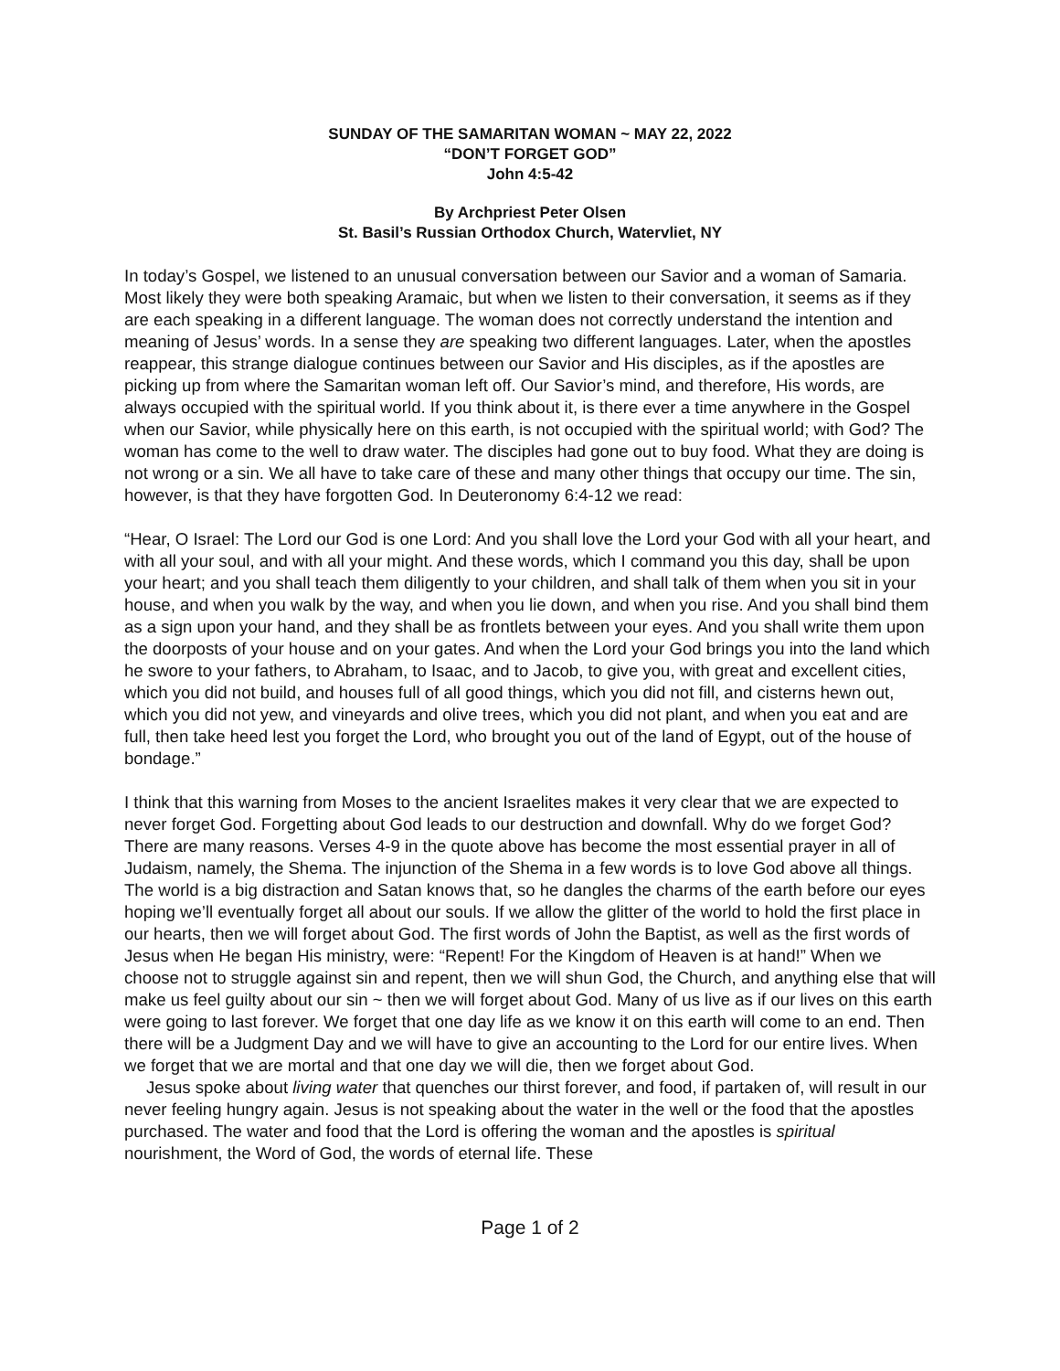SUNDAY OF THE SAMARITAN WOMAN ~ MAY 22, 2022
“DON’T FORGET GOD”
John 4:5-42
By Archpriest Peter Olsen
St. Basil’s Russian Orthodox Church, Watervliet, NY
In today’s Gospel, we listened to an unusual conversation between our Savior and a woman of Samaria. Most likely they were both speaking Aramaic, but when we listen to their conversation, it seems as if they are each speaking in a different language. The woman does not correctly understand the intention and meaning of Jesus’ words. In a sense they are speaking two different languages. Later, when the apostles reappear, this strange dialogue continues between our Savior and His disciples, as if the apostles are picking up from where the Samaritan woman left off. Our Savior’s mind, and therefore, His words, are always occupied with the spiritual world. If you think about it, is there ever a time anywhere in the Gospel when our Savior, while physically here on this earth, is not occupied with the spiritual world; with God? The woman has come to the well to draw water. The disciples had gone out to buy food. What they are doing is not wrong or a sin. We all have to take care of these and many other things that occupy our time. The sin, however, is that they have forgotten God. In Deuteronomy 6:4-12 we read:
“Hear, O Israel: The Lord our God is one Lord: And you shall love the Lord your God with all your heart, and with all your soul, and with all your might. And these words, which I command you this day, shall be upon your heart; and you shall teach them diligently to your children, and shall talk of them when you sit in your house, and when you walk by the way, and when you lie down, and when you rise. And you shall bind them as a sign upon your hand, and they shall be as frontlets between your eyes. And you shall write them upon the doorposts of your house and on your gates. And when the Lord your God brings you into the land which he swore to your fathers, to Abraham, to Isaac, and to Jacob, to give you, with great and excellent cities, which you did not build, and houses full of all good things, which you did not fill, and cisterns hewn out, which you did not yew, and vineyards and olive trees, which you did not plant, and when you eat and are full, then take heed lest you forget the Lord, who brought you out of the land of Egypt, out of the house of bondage.”
I think that this warning from Moses to the ancient Israelites makes it very clear that we are expected to never forget God. Forgetting about God leads to our destruction and downfall. Why do we forget God? There are many reasons. Verses 4-9 in the quote above has become the most essential prayer in all of Judaism, namely, the Shema. The injunction of the Shema in a few words is to love God above all things. The world is a big distraction and Satan knows that, so he dangles the charms of the earth before our eyes hoping we’ll eventually forget all about our souls. If we allow the glitter of the world to hold the first place in our hearts, then we will forget about God. The first words of John the Baptist, as well as the first words of Jesus when He began His ministry, were: “Repent! For the Kingdom of Heaven is at hand!” When we choose not to struggle against sin and repent, then we will shun God, the Church, and anything else that will make us feel guilty about our sin ~ then we will forget about God. Many of us live as if our lives on this earth were going to last forever. We forget that one day life as we know it on this earth will come to an end. Then there will be a Judgment Day and we will have to give an accounting to the Lord for our entire lives. When we forget that we are mortal and that one day we will die, then we forget about God.
Jesus spoke about living water that quenches our thirst forever, and food, if partaken of, will result in our never feeling hungry again. Jesus is not speaking about the water in the well or the food that the apostles purchased. The water and food that the Lord is offering the woman and the apostles is spiritual nourishment, the Word of God, the words of eternal life. These
Page 1 of 2